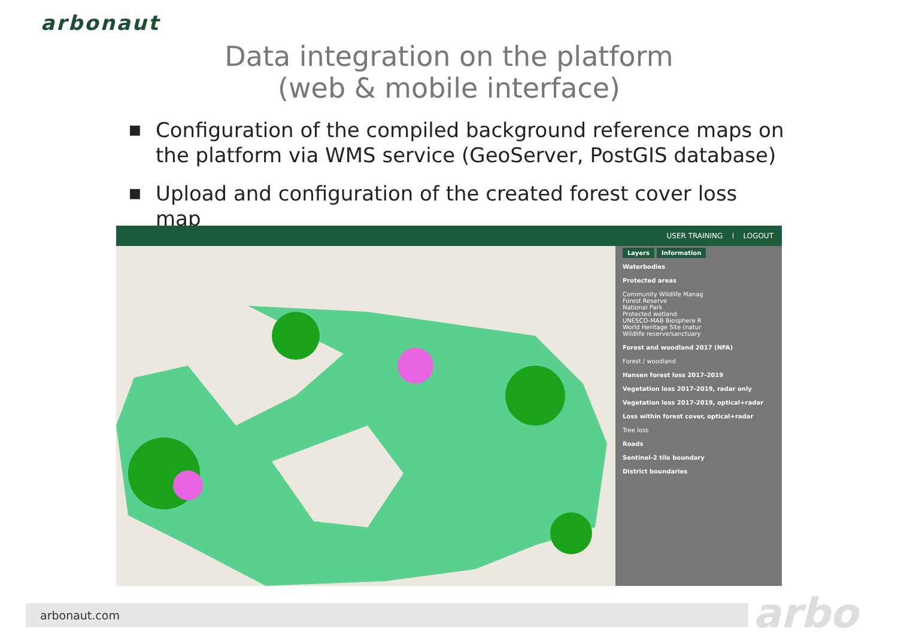arbonaut
Data integration on the platform
(web & mobile interface)
■ Configuration of the compiled background reference maps on the platform via WMS service (GeoServer, PostGIS database)
■ Upload and configuration of the created forest cover loss map
USER TRAINING I LOGOUT
Layers Information
Waterbodies
Protected areas
Community Wildlife Manag
Forest Reserve
National Park
Protected wetland
UNESCO-MAB Biosphere R
World Heritage Site (natur
Wildlife reserve/sanctuary
Forest and woodland 2017 (NFA)
Forest / woodland
Hansen forest loss 2017-2019
Vegetation loss 2017-2019, radar only
Vegetation loss 2017-2019, optical+radar
Loss within forest cover, optical+radar
Tree loss
Roads
Sentinel-2 tile boundary
District boundaries
arbonaut.com arbo